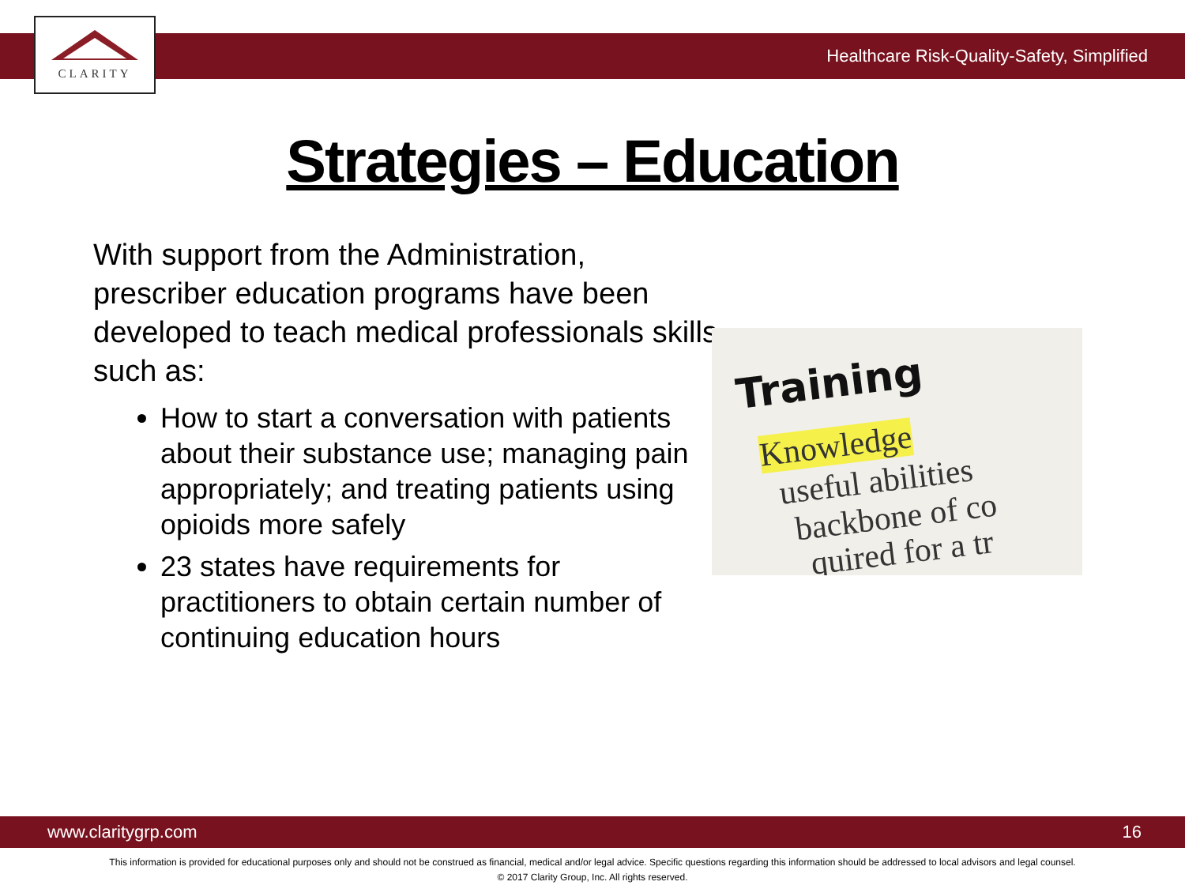CLARITY
Healthcare Risk-Quality-Safety, Simplified
Strategies – Education
With support from the Administration, prescriber education programs have been developed to teach medical professionals skills such as:
How to start a conversation with patients about their substance use; managing pain appropriately; and treating patients using opioids more safely
23 states have requirements for practitioners to obtain certain number of continuing education hours
Training
Knowledge
useful abilities
backbone of co
quired for a tr
www.claritygrp.com 16
This information is provided for educational purposes only and should not be construed as financial, medical and/or legal advice. Specific questions regarding this information should be addressed to local advisors and legal counsel.
© 2017 Clarity Group, Inc. All rights reserved.